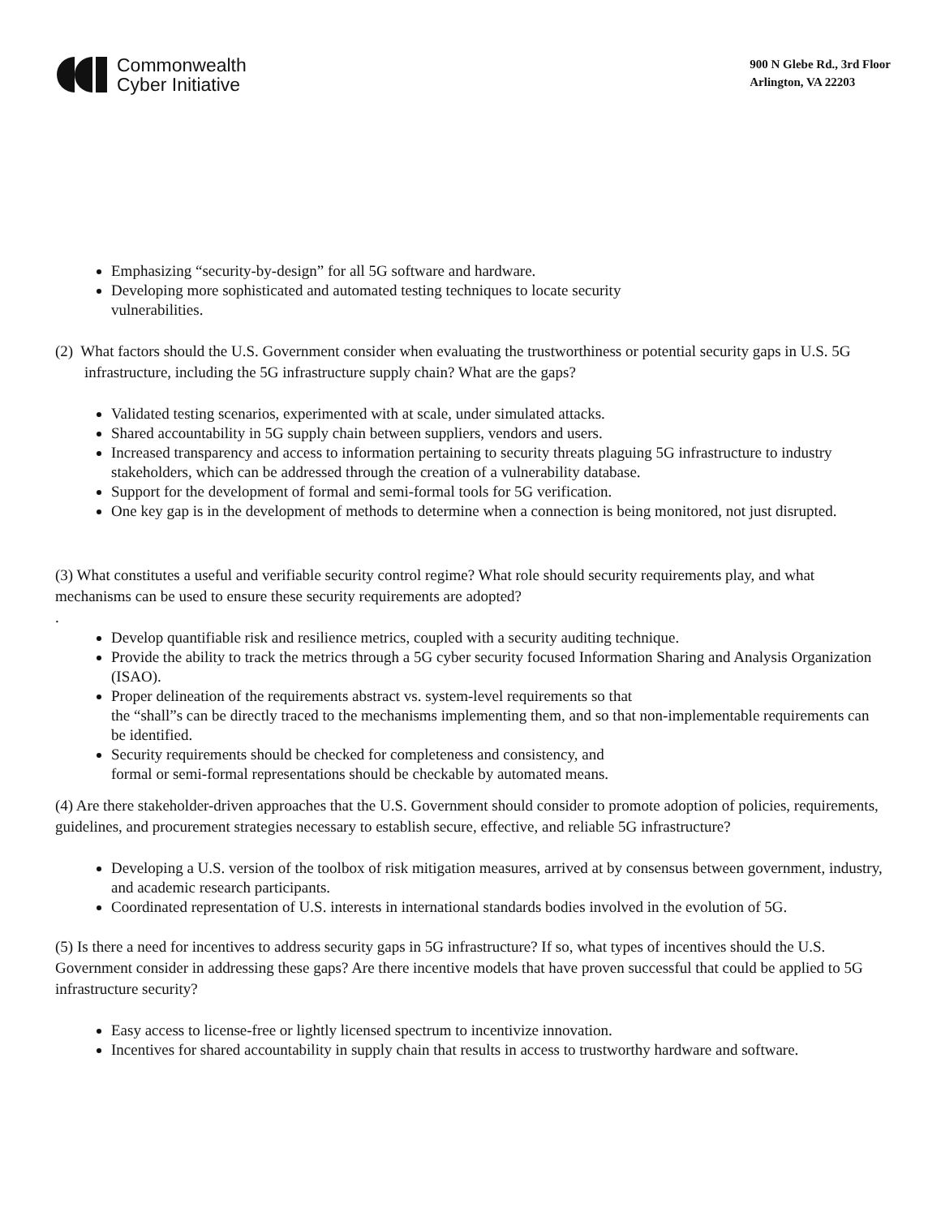Commonwealth
Cyber Initiative
900 N Glebe Rd., 3rd Floor
Arlington, VA 22203
Emphasizing “security-by-design” for all 5G software and hardware.
Developing more sophisticated and automated testing techniques to locate security
vulnerabilities.
(2) What factors should the U.S. Government consider when evaluating the trustworthiness or potential security gaps in U.S. 5G infrastructure, including the 5G infrastructure supply chain? What are the gaps?
Validated testing scenarios, experimented with at scale, under simulated attacks.
Shared accountability in 5G supply chain between suppliers, vendors and users.
Increased transparency and access to information pertaining to security threats plaguing 5G infrastructure to industry stakeholders, which can be addressed through the creation of a vulnerability database.
Support for the development of formal and semi-formal tools for 5G verification.
One key gap is in the development of methods to determine when a connection is being monitored, not just disrupted.
(3) What constitutes a useful and verifiable security control regime? What role should security requirements play, and what mechanisms can be used to ensure these security requirements are adopted?
.
Develop quantifiable risk and resilience metrics, coupled with a security auditing technique.
Provide the ability to track the metrics through a 5G cyber security focused Information Sharing and Analysis Organization (ISAO).
Proper delineation of the requirements abstract vs. system-level requirements so that
the “shall”s can be directly traced to the mechanisms implementing them, and so that non-implementable requirements can be identified.
Security requirements should be checked for completeness and consistency, and
formal or semi-formal representations should be checkable by automated means.
(4) Are there stakeholder-driven approaches that the U.S. Government should consider to promote adoption of policies, requirements, guidelines, and procurement strategies necessary to establish secure, effective, and reliable 5G infrastructure?
Developing a U.S. version of the toolbox of risk mitigation measures, arrived at by consensus between government, industry, and academic research participants.
Coordinated representation of U.S. interests in international standards bodies involved in the evolution of 5G.
(5) Is there a need for incentives to address security gaps in 5G infrastructure? If so, what types of incentives should the U.S. Government consider in addressing these gaps? Are there incentive models that have proven successful that could be applied to 5G infrastructure security?
Easy access to license-free or lightly licensed spectrum to incentivize innovation.
Incentives for shared accountability in supply chain that results in access to trustworthy hardware and software.